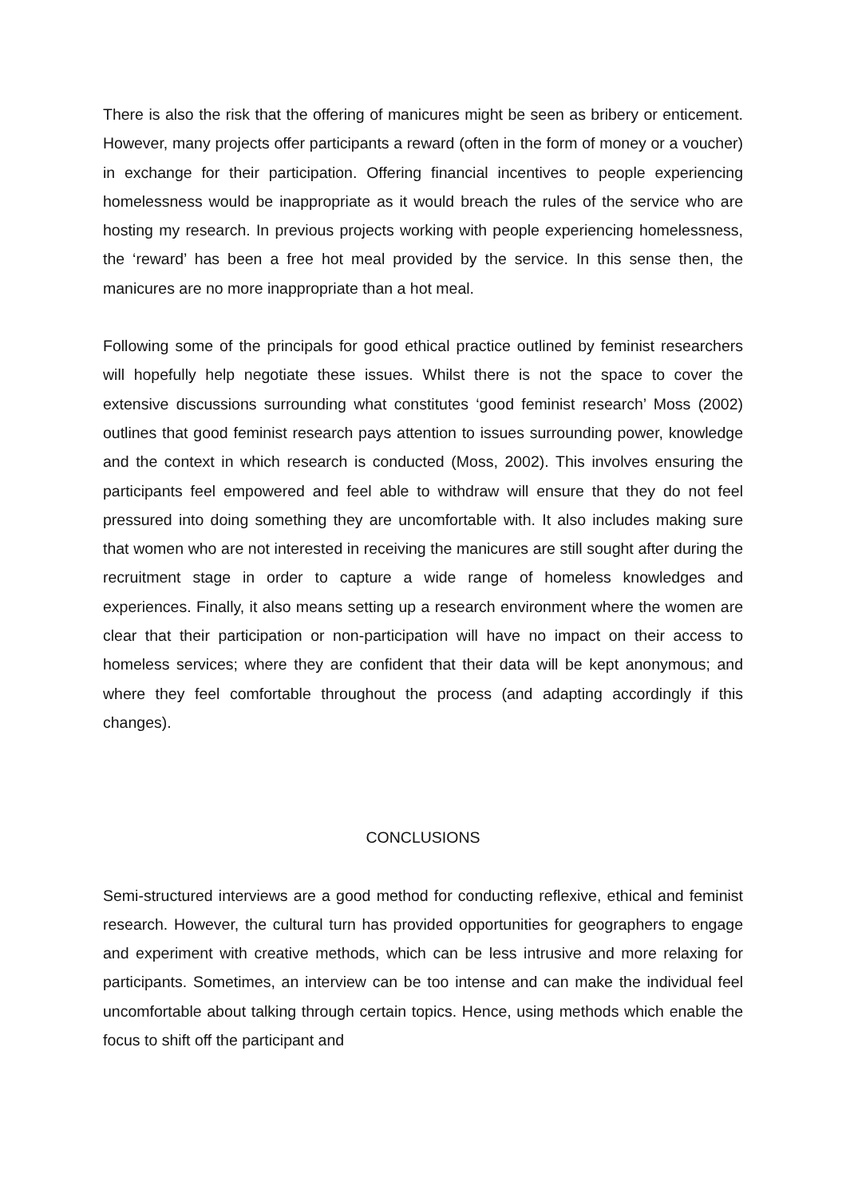There is also the risk that the offering of manicures might be seen as bribery or enticement. However, many projects offer participants a reward (often in the form of money or a voucher) in exchange for their participation. Offering financial incentives to people experiencing homelessness would be inappropriate as it would breach the rules of the service who are hosting my research. In previous projects working with people experiencing homelessness, the ‘reward’ has been a free hot meal provided by the service. In this sense then, the manicures are no more inappropriate than a hot meal.
Following some of the principals for good ethical practice outlined by feminist researchers will hopefully help negotiate these issues. Whilst there is not the space to cover the extensive discussions surrounding what constitutes ‘good feminist research’ Moss (2002) outlines that good feminist research pays attention to issues surrounding power, knowledge and the context in which research is conducted (Moss, 2002). This involves ensuring the participants feel empowered and feel able to withdraw will ensure that they do not feel pressured into doing something they are uncomfortable with. It also includes making sure that women who are not interested in receiving the manicures are still sought after during the recruitment stage in order to capture a wide range of homeless knowledges and experiences. Finally, it also means setting up a research environment where the women are clear that their participation or non-participation will have no impact on their access to homeless services; where they are confident that their data will be kept anonymous; and where they feel comfortable throughout the process (and adapting accordingly if this changes).
CONCLUSIONS
Semi-structured interviews are a good method for conducting reflexive, ethical and feminist research. However, the cultural turn has provided opportunities for geographers to engage and experiment with creative methods, which can be less intrusive and more relaxing for participants. Sometimes, an interview can be too intense and can make the individual feel uncomfortable about talking through certain topics. Hence, using methods which enable the focus to shift off the participant and